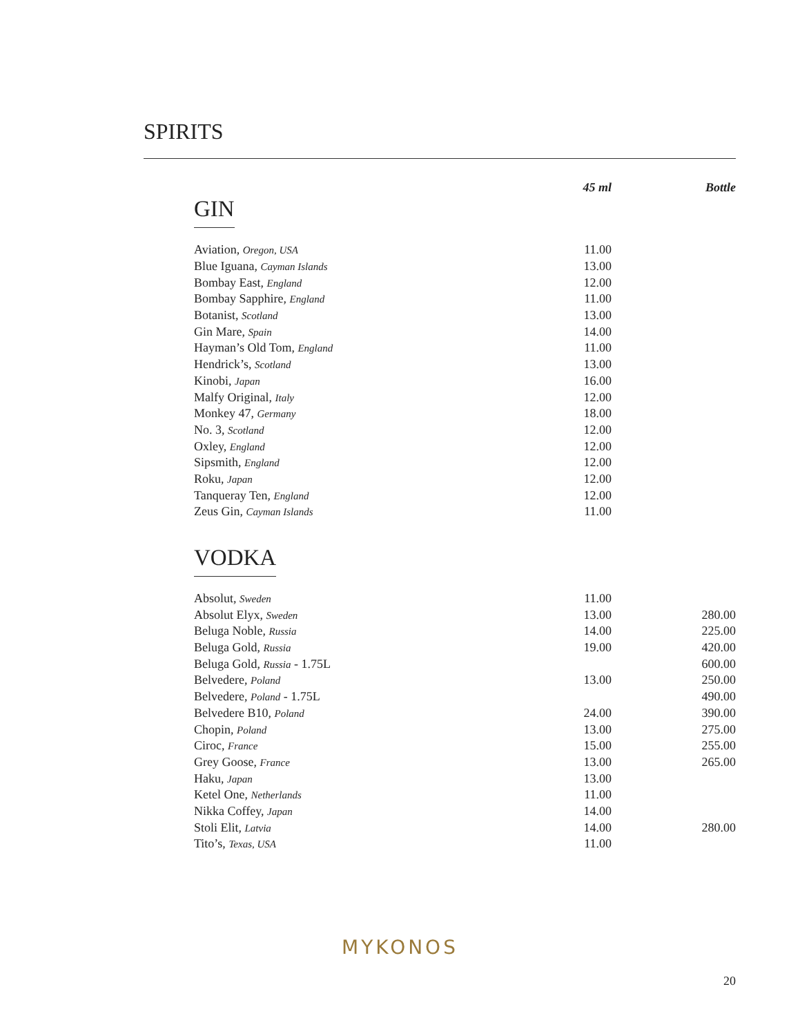SPIRITS
| | 45 ml | Bottle |
| --- | --- | --- |
GIN
| Aviation, Oregon, USA | 11.00 | |
| Blue Iguana, Cayman Islands | 13.00 | |
| Bombay East, England | 12.00 | |
| Bombay Sapphire, England | 11.00 | |
| Botanist, Scotland | 13.00 | |
| Gin Mare, Spain | 14.00 | |
| Hayman’s Old Tom, England | 11.00 | |
| Hendrick’s, Scotland | 13.00 | |
| Kinobi, Japan | 16.00 | |
| Malfy Original, Italy | 12.00 | |
| Monkey 47, Germany | 18.00 | |
| No. 3, Scotland | 12.00 | |
| Oxley, England | 12.00 | |
| Sipsmith, England | 12.00 | |
| Roku, Japan | 12.00 | |
| Tanqueray Ten, England | 12.00 | |
| Zeus Gin, Cayman Islands | 11.00 | |
VODKA
| Absolut, Sweden | 11.00 | |
| Absolut Elyx, Sweden | 13.00 | 280.00 |
| Beluga Noble, Russia | 14.00 | 225.00 |
| Beluga Gold, Russia | 19.00 | 420.00 |
| Beluga Gold, Russia - 1.75L | | 600.00 |
| Belvedere, Poland | 13.00 | 250.00 |
| Belvedere, Poland - 1.75L | | 490.00 |
| Belvedere B10, Poland | 24.00 | 390.00 |
| Chopin, Poland | 13.00 | 275.00 |
| Ciroc, France | 15.00 | 255.00 |
| Grey Goose, France | 13.00 | 265.00 |
| Haku, Japan | 13.00 | |
| Ketel One, Netherlands | 11.00 | |
| Nikka Coffey, Japan | 14.00 | |
| Stoli Elit, Latvia | 14.00 | 280.00 |
| Tito’s, Texas, USA | 11.00 | |
MYKONOS
20